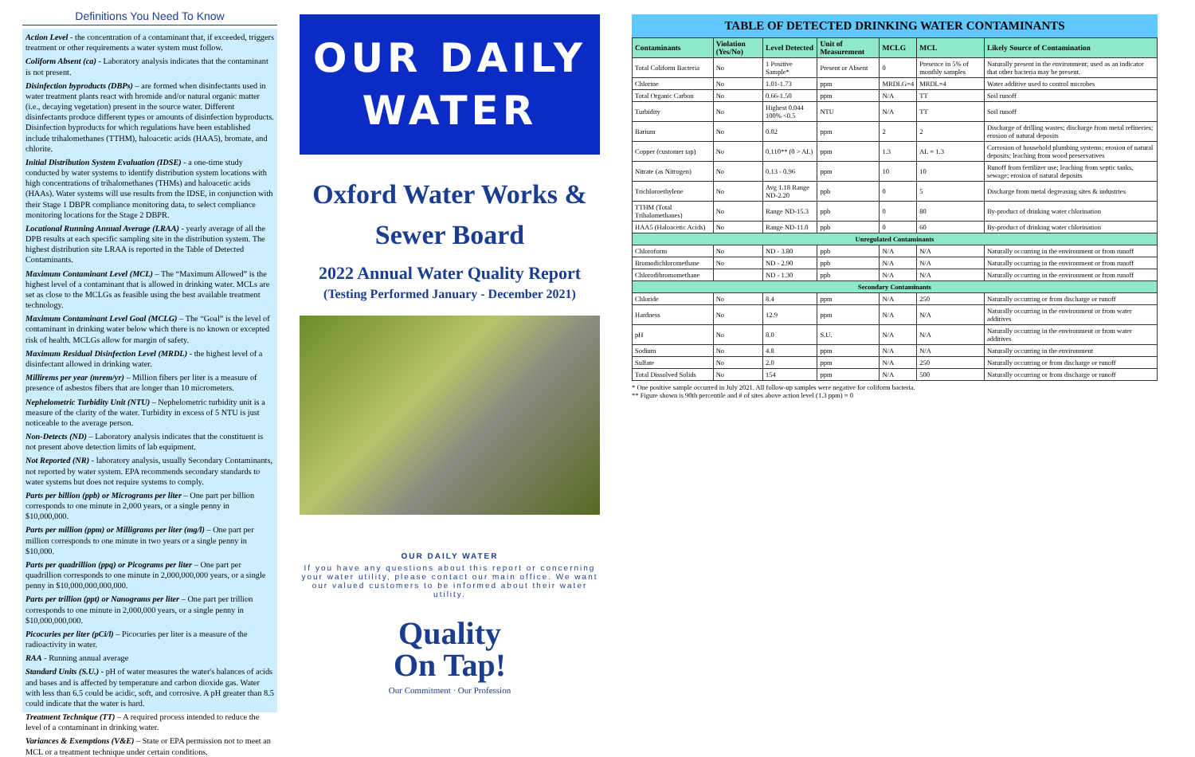Definitions You Need To Know
Action Level - the concentration of a contaminant that, if exceeded, triggers treatment or other requirements a water system must follow.
Coliform Absent (ca) - Laboratory analysis indicates that the contaminant is not present.
Disinfection byproducts (DBPs) – are formed when disinfectants used in water treatment plants react with bromide and/or natural organic matter (i.e., decaying vegetation) present in the source water. Different disinfectants produce different types or amounts of disinfection byproducts. Disinfection byproducts for which regulations have been established include trihalomethanes (TTHM), haloacetic acids (HAA5), bromate, and chlorite.
Initial Distribution System Evaluation (IDSE) - a one-time study conducted by water systems to identify distribution system locations with high concentrations of trihalomethanes (THMs) and haloacetic acids (HAAs). Water systems will use results from the IDSE, in conjunction with their Stage 1 DBPR compliance monitoring data, to select compliance monitoring locations for the Stage 2 DBPR.
Locational Running Annual Average (LRAA) - yearly average of all the DPB results at each specific sampling site in the distribution system. The highest distribution site LRAA is reported in the Table of Detected Contaminants.
Maximum Contaminant Level (MCL) – The “Maximum Allowed” is the highest level of a contaminant that is allowed in drinking water. MCLs are set as close to the MCLGs as feasible using the best available treatment technology.
Maximum Contaminant Level Goal (MCLG) – The “Goal” is the level of contaminant in drinking water below which there is no known or excepted risk of health. MCLGs allow for margin of safety.
Maximum Residual Disinfection Level (MRDL) - the highest level of a disinfectant allowed in drinking water.
Millirems per year (mrem/yr) – Million fibers per liter is a measure of presence of asbestos fibers that are longer than 10 micrometers.
Nephelometric Turbidity Unit (NTU) – Nephelometric turbidity unit is a measure of the clarity of the water. Turbidity in excess of 5 NTU is just noticeable to the average person.
Non-Detects (ND) – Laboratory analysis indicates that the constituent is not present above detection limits of lab equipment.
Not Reported (NR) - laboratory analysis, usually Secondary Contaminants, not reported by water system. EPA recommends secondary standards to water systems but does not require systems to comply.
Parts per billion (ppb) or Micrograms per liter – One part per billion corresponds to one minute in 2,000 years, or a single penny in $10,000,000.
Parts per million (ppm) or Milligrams per liter (mg/l) – One part per million corresponds to one minute in two years or a single penny in $10,000.
Parts per quadrillion (ppq) or Picograms per liter – One part per quadrillion corresponds to one minute in 2,000,000,000 years, or a single penny in $10,000,000,000,000.
Parts per trillion (ppt) or Nanograms per liter – One part per trillion corresponds to one minute in 2,000,000 years, or a single penny in $10,000,000,000.
Picocuries per liter (pCi/l) – Picocuries per liter is a measure of the radioactivity in water.
RAA - Running annual average
Standard Units (S.U.) - pH of water measures the water's balances of acids and bases and is affected by temperature and carbon dioxide gas. Water with less than 6.5 could be acidic, soft, and corrosive. A pH greater than 8.5 could indicate that the water is hard.
Treatment Technique (TT) – A required process intended to reduce the level of a contaminant in drinking water.
Variances & Exemptions (V&E) – State or EPA permission not to meet an MCL or a treatment technique under certain conditions.
OUR DAILY
WATER
Oxford Water Works &
Sewer Board
2022 Annual Water Quality Report
(Testing Performed January - December 2021)
OUR DAILY WATER
If you have any questions about this report or concerning your water utility, please contact our main office. We want our valued customers to be informed about their water utility.
Quality
On Tap!
Our Commitment · Our Profession
TABLE OF DETECTED DRINKING WATER CONTAMINANTS
| Contaminants | Violation (Yes/No) | Level Detected | Unit of Measurement | MCLG | MCL | Likely Source of Contamination |
| --- | --- | --- | --- | --- | --- | --- |
| Total Coliform Bacteria | No | 1 Positive Sample* | Present or Absent | 0 | Presence in 5% of monthly samples | Naturally present in the environment; used as an indicator that other bacteria may be present. |
| Chlorine | No | 1.01-1.73 | ppm | MRDLG=4 | MRDL=4 | Water additive used to control microbes |
| Total Organic Carbon | No | 0.66-1.50 | ppm | N/A | TT | Soil runoff |
| Turbidity | No | Highest 0.044 100% <0.5 | NTU | N/A | TT | Soil runoff |
| Barium | No | 0.02 | ppm | 2 | 2 | Discharge of drilling wastes; discharge from metal refineries; erosion of natural deposits |
| Copper (customer tap) | No | 0.110** (0 > AL) | ppm | 1.3 | AL = 1.3 | Corrosion of household plumbing systems; erosion of natural deposits; leaching from wood preservatives |
| Nitrate (as Nitrogen) | No | 0.13 - 0.96 | ppm | 10 | 10 | Runoff from fertilizer use; leaching from septic tanks, sewage; erosion of natural deposits |
| Trichloroethylene | No | Avg 1.18 Range ND-2.20 | ppb | 0 | 5 | Discharge from metal degreasing sites & industries |
| TTHM (Total Trihalomethanes) | No | Range ND-15.3 | ppb | 0 | 80 | By-product of drinking water chlorination |
| HAA5 (Haloacetic Acids) | No | Range ND-11.0 | ppb | 0 | 60 | By-product of drinking water chlorination |
| Unregulated Contaminants | | | | | | |
| Chloroform | No | ND - 3.80 | ppb | N/A | N/A | Naturally occurring in the environment or from runoff |
| Bromodichloromethane | No | ND - 2.90 | ppb | N/A | N/A | Naturally occurring in the environment or from runoff |
| Chlorodibromomethane | | ND - 1.30 | ppb | N/A | N/A | Naturally occurring in the environment or from runoff |
| Secondary Contaminants | | | | | | |
| Chloride | No | 8.4 | ppm | N/A | 250 | Naturally occurring or from discharge or runoff |
| Hardness | No | 12.9 | ppm | N/A | N/A | Naturally occurring in the environment or from water additives |
| pH | No | 8.0 | S.U. | N/A | N/A | Naturally occurring in the environment or from water additives |
| Sodium | No | 4.8 | ppm | N/A | N/A | Naturally occurring in the environment |
| Sulfate | No | 2.0 | ppm | N/A | 250 | Naturally occurring or from discharge or runoff |
| Total Dissolved Solids | No | 154 | ppm | N/A | 500 | Naturally occurring or from discharge or runoff |
* One positive sample occurred in July 2021. All follow-up samples were negative for coliform bacteria.
** Figure shown is 90th percentile and # of sites above action level (1.3 ppm) = 0